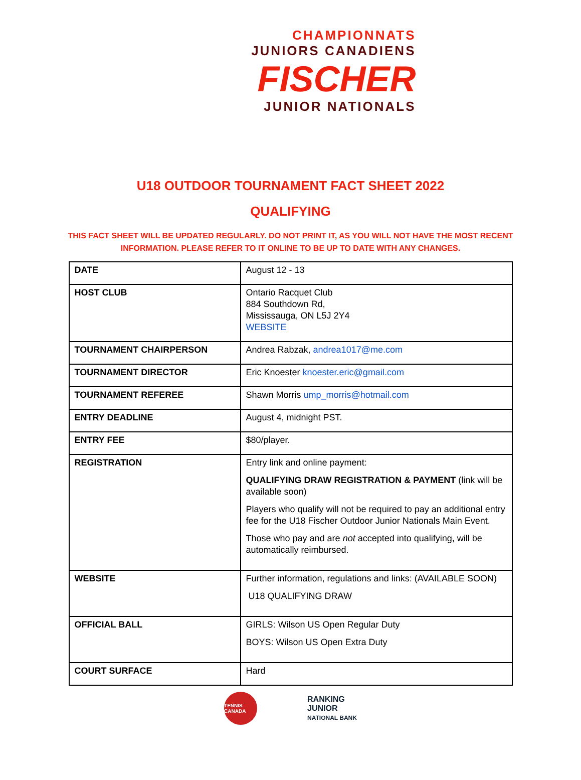CHAMPIONNATS
JUNIORS CANADIENS
FISCHER
JUNIOR NATIONALS
U18 OUTDOOR TOURNAMENT FACT SHEET 2022
QUALIFYING
THIS FACT SHEET WILL BE UPDATED REGULARLY. DO NOT PRINT IT, AS YOU WILL NOT HAVE THE MOST RECENT INFORMATION. PLEASE REFER TO IT ONLINE TO BE UP TO DATE WITH ANY CHANGES.
| DATE | August 12 - 13 |
| HOST CLUB | Ontario Racquet Club 884 Southdown Rd, Mississauga, ON L5J 2Y4 WEBSITE |
| TOURNAMENT CHAIRPERSON | Andrea Rabzak, andrea1017@me.com |
| TOURNAMENT DIRECTOR | Eric Knoester knoester.eric@gmail.com |
| TOURNAMENT REFEREE | Shawn Morris ump_morris@hotmail.com |
| ENTRY DEADLINE | August 4, midnight PST. |
| ENTRY FEE | $80/player. |
| REGISTRATION | Entry link and online payment: QUALIFYING DRAW REGISTRATION & PAYMENT (link will be available soon) Players who qualify will not be required to pay an additional entry fee for the U18 Fischer Outdoor Junior Nationals Main Event. Those who pay and are not accepted into qualifying, will be automatically reimbursed. |
| WEBSITE | Further information, regulations and links: (AVAILABLE SOON) U18 QUALIFYING DRAW |
| OFFICIAL BALL | GIRLS: Wilson US Open Regular Duty BOYS: Wilson US Open Extra Duty |
| COURT SURFACE | Hard |
TENNIS CANADA
RANKING
JUNIOR
NATIONAL BANK